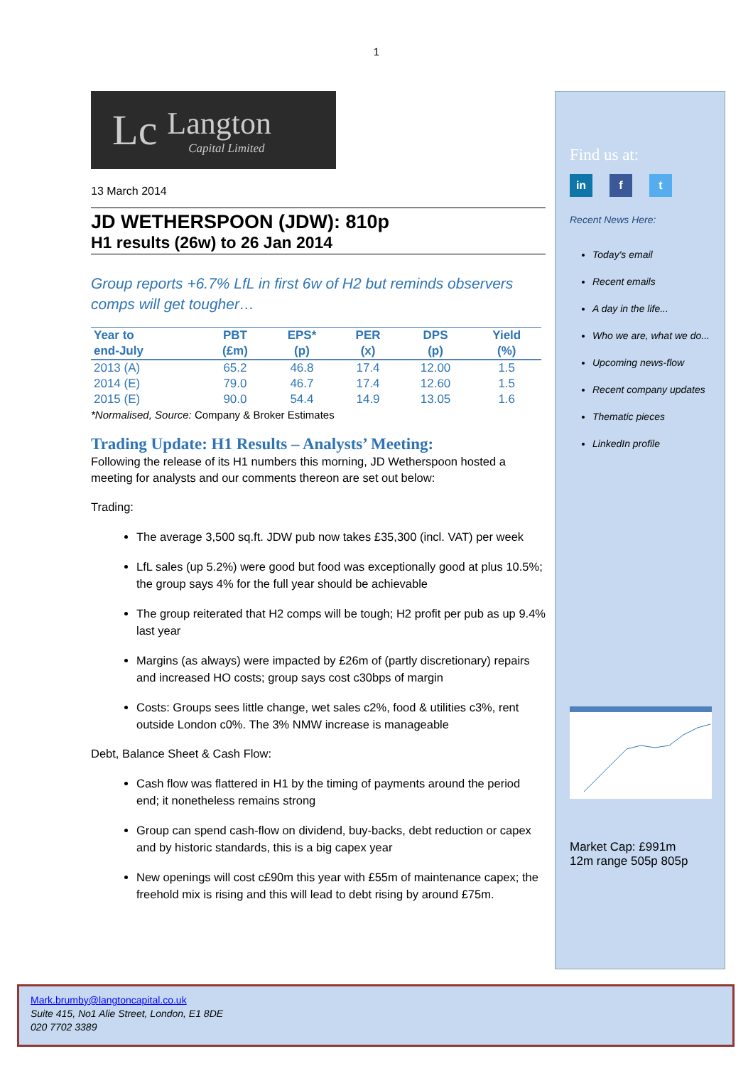1
Lc Langton
Capital Limited
13 March 2014
JD WETHERSPOON (JDW): 810p
H1 results (26w) to 26 Jan 2014
Group reports +6.7% LfL in first 6w of H2 but reminds observers comps will get tougher…
| Year to | PBT | EPS* | PER | DPS | Yield |
| --- | --- | --- | --- | --- | --- |
| end-July | (£m) | (p) | (x) | (p) | (%) |
| 2013 (A) | 65.2 | 46.8 | 17.4 | 12.00 | 1.5 |
| 2014 (E) | 79.0 | 46.7 | 17.4 | 12.60 | 1.5 |
| 2015 (E) | 90.0 | 54.4 | 14.9 | 13.05 | 1.6 |
*Normalised, Source: Company & Broker Estimates
Trading Update: H1 Results – Analysts’ Meeting:
Following the release of its H1 numbers this morning, JD Wetherspoon hosted a meeting for analysts and our comments thereon are set out below:
Trading:
The average 3,500 sq.ft. JDW pub now takes £35,300 (incl. VAT) per week
LfL sales (up 5.2%) were good but food was exceptionally good at plus 10.5%; the group says 4% for the full year should be achievable
The group reiterated that H2 comps will be tough; H2 profit per pub as up 9.4% last year
Margins (as always) were impacted by £26m of (partly discretionary) repairs and increased HO costs; group says cost c30bps of margin
Costs: Groups sees little change, wet sales c2%, food & utilities c3%, rent outside London c0%. The 3% NMW increase is manageable
Debt, Balance Sheet & Cash Flow:
Cash flow was flattered in H1 by the timing of payments around the period end; it nonetheless remains strong
Group can spend cash-flow on dividend, buy-backs, debt reduction or capex and by historic standards, this is a big capex year
New openings will cost c£90m this year with £55m of maintenance capex; the freehold mix is rising and this will lead to debt rising by around £75m.
Find us at:
in f t
Recent News Here:
Today's email
Recent emails
A day in the life...
Who we are, what we do...
Upcoming news-flow
Recent company updates
Thematic pieces
LinkedIn profile
Market Cap: £991m
12m range 505p 805p
Mark.brumby@langtoncapital.co.uk
Suite 415, No1 Alie Street, London, E1 8DE
020 7702 3389